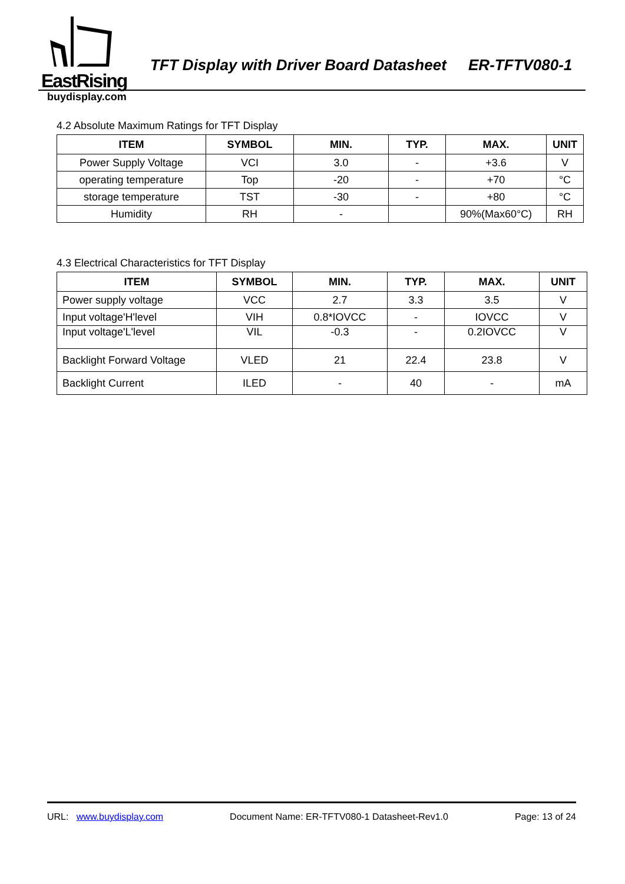EastRising
TFT Display with Driver Board Datasheet ER-TFTV080-1
buydisplay.com
4.2 Absolute Maximum Ratings for TFT Display
| ITEM | SYMBOL | MIN. | TYP. | MAX. | UNIT |
| --- | --- | --- | --- | --- | --- |
| Power Supply Voltage | VCI | 3.0 | - | +3.6 | V |
| operating temperature | Top | -20 | - | +70 | °C |
| storage temperature | TST | -30 | - | +80 | °C |
| Humidity | RH | - | | 90%(Max60°C) | RH |
4.3 Electrical Characteristics for TFT Display
| ITEM | SYMBOL | MIN. | TYP. | MAX. | UNIT |
| --- | --- | --- | --- | --- | --- |
| Power supply voltage | VCC | 2.7 | 3.3 | 3.5 | V |
| Input voltage'H'level | VIH | 0.8*IOVCC | - | IOVCC | V |
| Input voltage'L'level | VIL | -0.3 | - | 0.2IOVCC | V |
| Backlight Forward Voltage | VLED | 21 | 22.4 | 23.8 | V |
| Backlight Current | ILED | - | 40 | - | mA |
URL: www.buydisplay.com Document Name: ER-TFTV080-1 Datasheet-Rev1.0 Page: 13 of 24